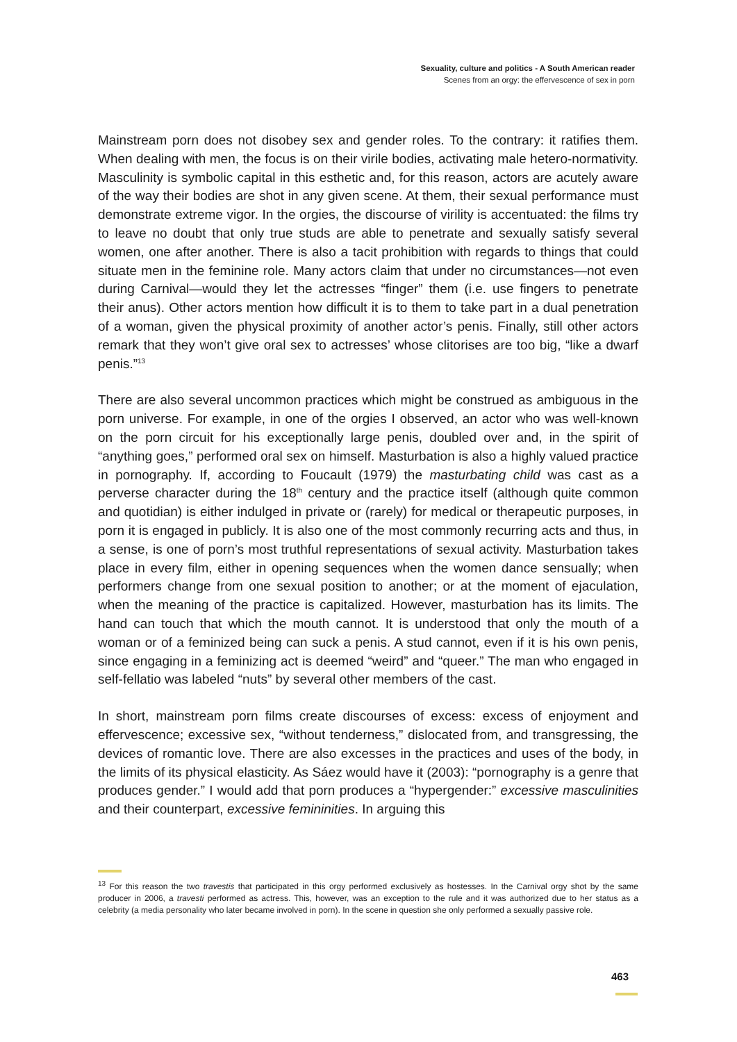Sexuality, culture and politics - A South American reader
Scenes from an orgy: the effervescence of sex in porn
Mainstream porn does not disobey sex and gender roles. To the contrary: it ratifies them. When dealing with men, the focus is on their virile bodies, activating male hetero-normativity. Masculinity is symbolic capital in this esthetic and, for this reason, actors are acutely aware of the way their bodies are shot in any given scene. At them, their sexual performance must demonstrate extreme vigor. In the orgies, the discourse of virility is accentuated: the films try to leave no doubt that only true studs are able to penetrate and sexually satisfy several women, one after another. There is also a tacit prohibition with regards to things that could situate men in the feminine role. Many actors claim that under no circumstances—not even during Carnival—would they let the actresses “finger” them (i.e. use fingers to penetrate their anus). Other actors mention how difficult it is to them to take part in a dual penetration of a woman, given the physical proximity of another actor’s penis. Finally, still other actors remark that they won’t give oral sex to actresses’ whose clitorises are too big, “like a dwarf penis.”<sup>13</sup>
There are also several uncommon practices which might be construed as ambiguous in the porn universe. For example, in one of the orgies I observed, an actor who was well-known on the porn circuit for his exceptionally large penis, doubled over and, in the spirit of “anything goes,” performed oral sex on himself. Masturbation is also a highly valued practice in pornography. If, according to Foucault (1979) the masturbating child was cast as a perverse character during the 18<sup>th</sup> century and the practice itself (although quite common and quotidian) is either indulged in private or (rarely) for medical or therapeutic purposes, in porn it is engaged in publicly. It is also one of the most commonly recurring acts and thus, in a sense, is one of porn’s most truthful representations of sexual activity. Masturbation takes place in every film, either in opening sequences when the women dance sensually; when performers change from one sexual position to another; or at the moment of ejaculation, when the meaning of the practice is capitalized. However, masturbation has its limits. The hand can touch that which the mouth cannot. It is understood that only the mouth of a woman or of a feminized being can suck a penis. A stud cannot, even if it is his own penis, since engaging in a feminizing act is deemed “weird” and “queer.” The man who engaged in self-fellatio was labeled “nuts” by several other members of the cast.
In short, mainstream porn films create discourses of excess: excess of enjoyment and effervescence; excessive sex, “without tenderness,” dislocated from, and transgressing, the devices of romantic love. There are also excesses in the practices and uses of the body, in the limits of its physical elasticity. As Sáez would have it (2003): “pornography is a genre that produces gender.” I would add that porn produces a “hypergender:” excessive masculinities and their counterpart, excessive femininities. In arguing this
<sup>13</sup> For this reason the two travestis that participated in this orgy performed exclusively as hostesses. In the Carnival orgy shot by the same producer in 2006, a travesti performed as actress. This, however, was an exception to the rule and it was authorized due to her status as a celebrity (a media personality who later became involved in porn). In the scene in question she only performed a sexually passive role.
463